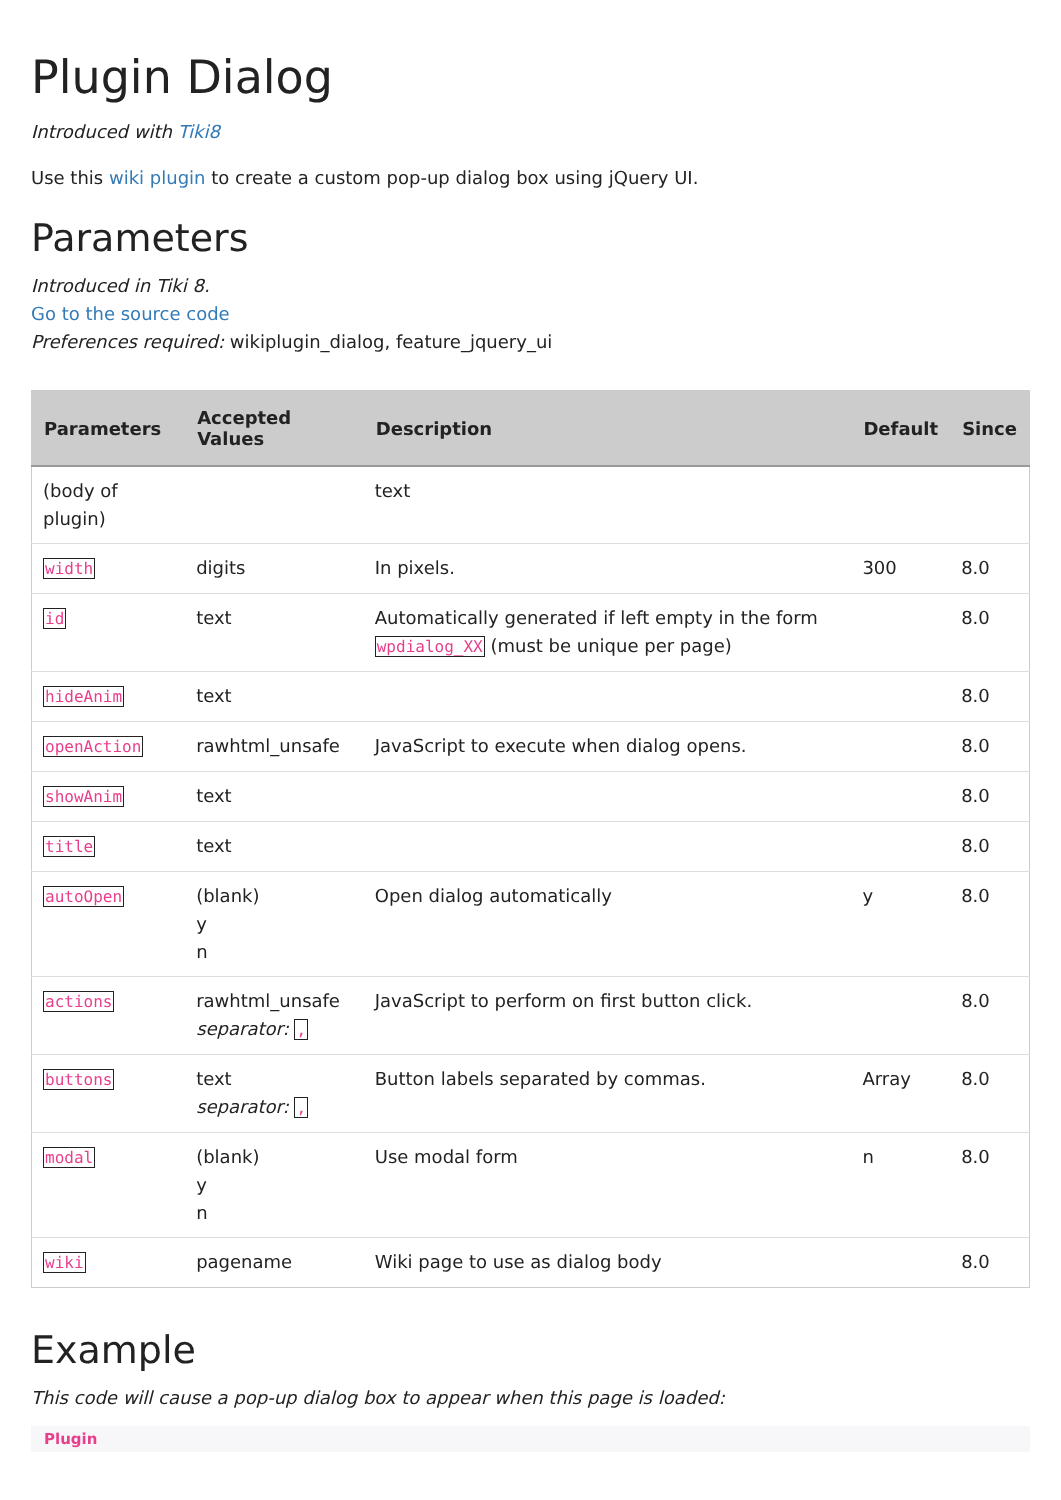Plugin Dialog
Introduced with Tiki8
Use this wiki plugin to create a custom pop-up dialog box using jQuery UI.
Parameters
Introduced in Tiki 8.
Go to the source code
Preferences required: wikiplugin_dialog, feature_jquery_ui
| Parameters | Accepted Values | Description | Default | Since |
| --- | --- | --- | --- | --- |
| (body of plugin) | | text | | |
| width | digits | In pixels. | 300 | 8.0 |
| id | text | Automatically generated if left empty in the form wpdialog_XX (must be unique per page) | | 8.0 |
| hideAnim | text | | | 8.0 |
| openAction | rawhtml_unsafe | JavaScript to execute when dialog opens. | | 8.0 |
| showAnim | text | | | 8.0 |
| title | text | | | 8.0 |
| autoOpen | (blank) y n | Open dialog automatically | y | 8.0 |
| actions | rawhtml_unsafe separator: , | JavaScript to perform on first button click. | | 8.0 |
| buttons | text separator: , | Button labels separated by commas. | Array | 8.0 |
| modal | (blank) y n | Use modal form | n | 8.0 |
| wiki | pagename | Wiki page to use as dialog body | | 8.0 |
Example
This code will cause a pop-up dialog box to appear when this page is loaded:
Plugin